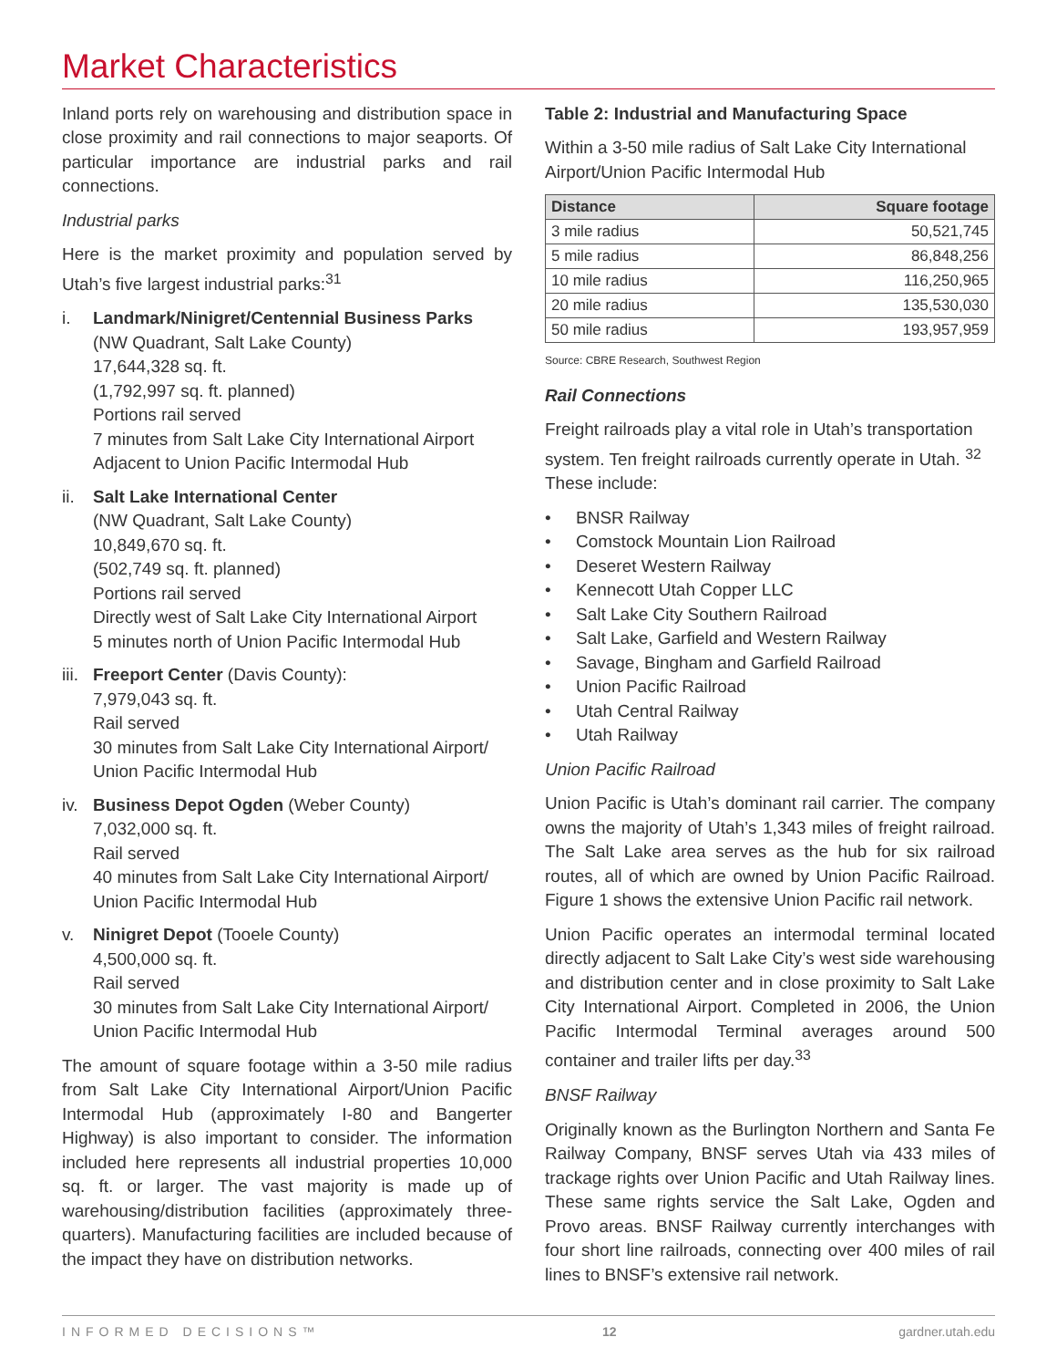Market Characteristics
Inland ports rely on warehousing and distribution space in close proximity and rail connections to major seaports. Of particular importance are industrial parks and rail connections.
Industrial parks
Here is the market proximity and population served by Utah’s five largest industrial parks:<sup>31</sup>
i. Landmark/Ninigret/Centennial Business Parks
(NW Quadrant, Salt Lake County)
17,644,328 sq. ft.
(1,792,997 sq. ft. planned)
Portions rail served
7 minutes from Salt Lake City International Airport
Adjacent to Union Pacific Intermodal Hub
ii.
Salt Lake International Center
(NW Quadrant, Salt Lake County)
10,849,670 sq. ft.
(502,749 sq. ft. planned)
Portions rail served
Directly west of Salt Lake City International Airport
5 minutes north of Union Pacific Intermodal Hub
iii.
Freeport Center (Davis County):
7,979,043 sq. ft.
Rail served
30 minutes from Salt Lake City International Airport/ Union Pacific Intermodal Hub
iv.
Business Depot Ogden (Weber County)
7,032,000 sq. ft.
Rail served
40 minutes from Salt Lake City International Airport/ Union Pacific Intermodal Hub
v. Ninigret Depot (Tooele County)
4,500,000 sq. ft.
Rail served
30 minutes from Salt Lake City International Airport/ Union Pacific Intermodal Hub
The amount of square footage within a 3-50 mile radius from Salt Lake City International Airport/Union Pacific Intermodal Hub (approximately I-80 and Bangerter Highway) is also important to consider. The information included here represents all industrial properties 10,000 sq. ft. or larger. The vast majority is made up of warehousing/distribution facilities (approximately three-quarters). Manufacturing facilities are included because of the impact they have on distribution networks.
Table 2: Industrial and Manufacturing Space
Within a 3-50 mile radius of Salt Lake City International Airport/Union Pacific Intermodal Hub
| Distance | Square footage |
| --- | --- |
| 3 mile radius | 50,521,745 |
| 5 mile radius | 86,848,256 |
| 10 mile radius | 116,250,965 |
| 20 mile radius | 135,530,030 |
| 50 mile radius | 193,957,959 |
Source: CBRE Research, Southwest Region
Rail Connections
Freight railroads play a vital role in Utah’s transportation system. Ten freight railroads currently operate in Utah. <sup>32</sup> These include:
• BNSR Railway
• Comstock Mountain Lion Railroad
• Deseret Western Railway
• Kennecott Utah Copper LLC
• Salt Lake City Southern Railroad
• Salt Lake, Garfield and Western Railway
• Savage, Bingham and Garfield Railroad
• Union Pacific Railroad
• Utah Central Railway
• Utah Railway
Union Pacific Railroad
Union Pacific is Utah’s dominant rail carrier. The company owns the majority of Utah’s 1,343 miles of freight railroad. The Salt Lake area serves as the hub for six railroad routes, all of which are owned by Union Pacific Railroad. Figure 1 shows the extensive Union Pacific rail network.
Union Pacific operates an intermodal terminal located directly adjacent to Salt Lake City’s west side warehousing and distribution center and in close proximity to Salt Lake City International Airport. Completed in 2006, the Union Pacific Intermodal Terminal averages around 500 container and trailer lifts per day.<sup>33</sup>
BNSF Railway
Originally known as the Burlington Northern and Santa Fe Railway Company, BNSF serves Utah via 433 miles of trackage rights over Union Pacific and Utah Railway lines. These same rights service the Salt Lake, Ogden and Provo areas. BNSF Railway currently interchanges with four short line railroads, connecting over 400 miles of rail lines to BNSF’s extensive rail network.
INFORMED DECISIONS™ 12 gardner.utah.edu